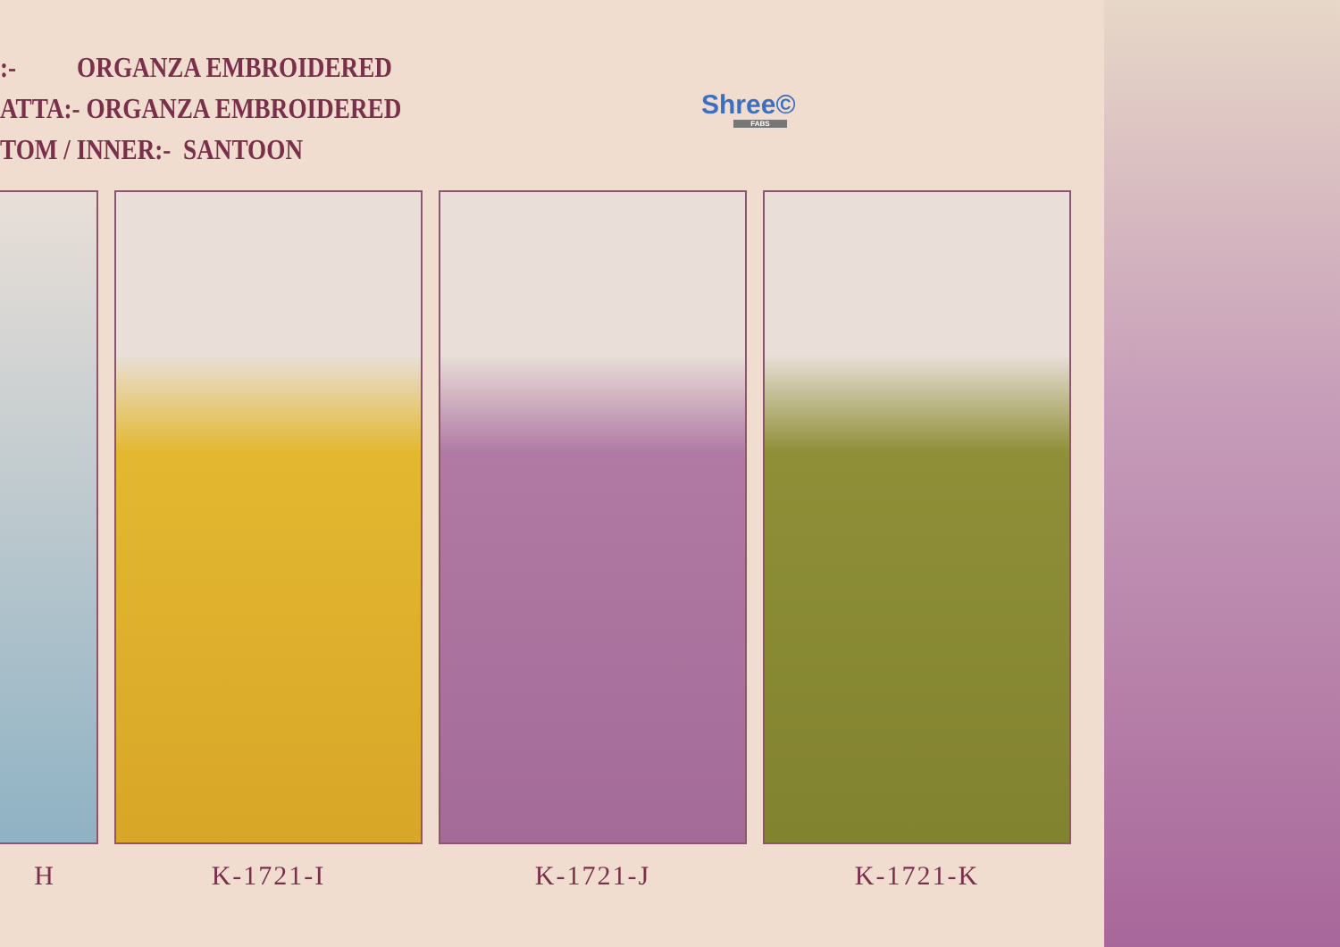:- ORGANZA EMBROIDERED
ATTA:- ORGANZA EMBROIDERED
TOM / INNER:- SANTOON
Shree©
FABS
H K-1721-I K-1721-J K-1721-K